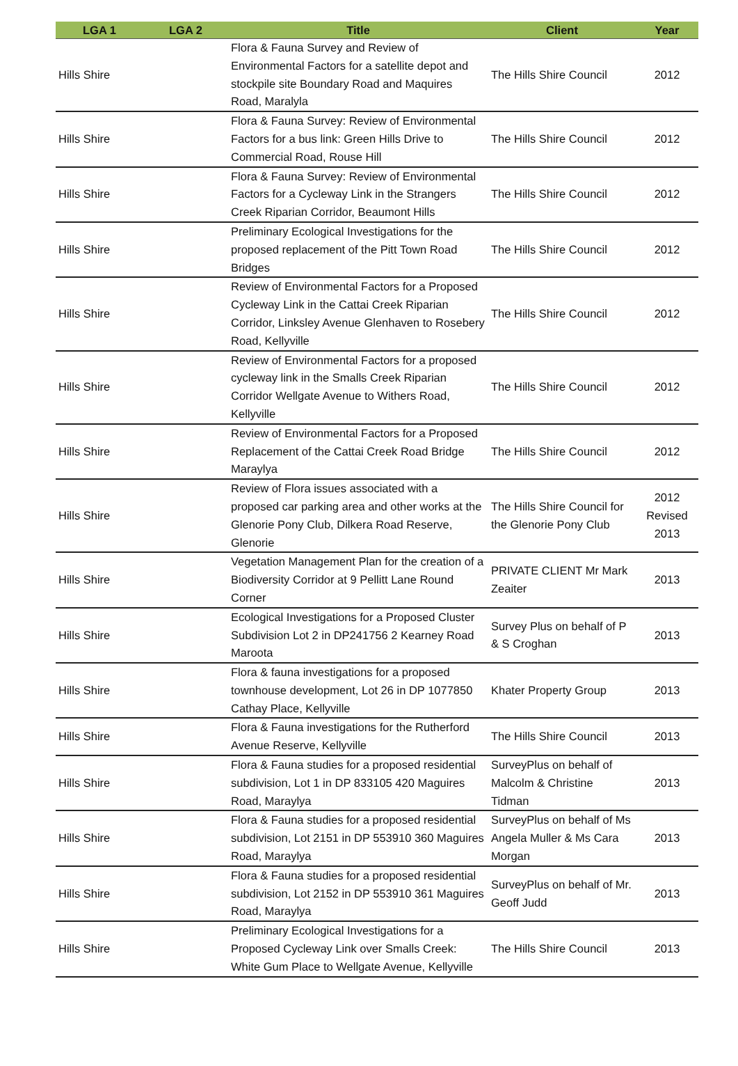| LGA 1 | LGA 2 | Title | Client | Year |
| --- | --- | --- | --- | --- |
| Hills Shire | | Flora & Fauna Survey and Review of Environmental Factors for a satellite depot and stockpile site Boundary Road and Maquires Road, Maralyla | The Hills Shire Council | 2012 |
| Hills Shire | | Flora & Fauna Survey: Review of Environmental Factors for a bus link: Green Hills Drive to Commercial Road, Rouse Hill | The Hills Shire Council | 2012 |
| Hills Shire | | Flora & Fauna Survey: Review of Environmental Factors for a Cycleway Link in the Strangers Creek Riparian Corridor, Beaumont Hills | The Hills Shire Council | 2012 |
| Hills Shire | | Preliminary Ecological Investigations for the proposed replacement of the Pitt Town Road Bridges | The Hills Shire Council | 2012 |
| Hills Shire | | Review of Environmental Factors for a Proposed Cycleway Link in the Cattai Creek Riparian Corridor, Linksley Avenue Glenhaven to Rosebery Road, Kellyville | The Hills Shire Council | 2012 |
| Hills Shire | | Review of Environmental Factors for a proposed cycleway link in the Smalls Creek Riparian Corridor Wellgate Avenue to Withers Road, Kellyville | The Hills Shire Council | 2012 |
| Hills Shire | | Review of Environmental Factors for a Proposed Replacement of the Cattai Creek Road Bridge Maraylya | The Hills Shire Council | 2012 |
| Hills Shire | | Review of Flora issues associated with a proposed car parking area and other works at the Glenorie Pony Club, Dilkera Road Reserve, Glenorie | The Hills Shire Council for the Glenorie Pony Club | 2012 Revised 2013 |
| Hills Shire | | Vegetation Management Plan for the creation of a Biodiversity Corridor at 9 Pellitt Lane Round Corner | PRIVATE CLIENT Mr Mark Zeaiter | 2013 |
| Hills Shire | | Ecological Investigations for a Proposed Cluster Subdivision Lot 2 in DP241756 2 Kearney Road Maroota | Survey Plus on behalf of P & S Croghan | 2013 |
| Hills Shire | | Flora & fauna investigations for a proposed townhouse development, Lot 26 in DP 1077850 Cathay Place, Kellyville | Khater Property Group | 2013 |
| Hills Shire | | Flora & Fauna investigations for the Rutherford Avenue Reserve, Kellyville | The Hills Shire Council | 2013 |
| Hills Shire | | Flora & Fauna studies for a proposed residential subdivision, Lot 1 in DP 833105 420 Maguires Road, Maraylya | SurveyPlus on behalf of Malcolm & Christine Tidman | 2013 |
| Hills Shire | | Flora & Fauna studies for a proposed residential subdivision, Lot 2151 in DP 553910 360 Maguires Road, Maraylya | SurveyPlus on behalf of Ms Angela Muller & Ms Cara Morgan | 2013 |
| Hills Shire | | Flora & Fauna studies for a proposed residential subdivision, Lot 2152 in DP 553910 361 Maguires Road, Maraylya | SurveyPlus on behalf of Mr. Geoff Judd | 2013 |
| Hills Shire | | Preliminary Ecological Investigations for a Proposed Cycleway Link over Smalls Creek: White Gum Place to Wellgate Avenue, Kellyville | The Hills Shire Council | 2013 |